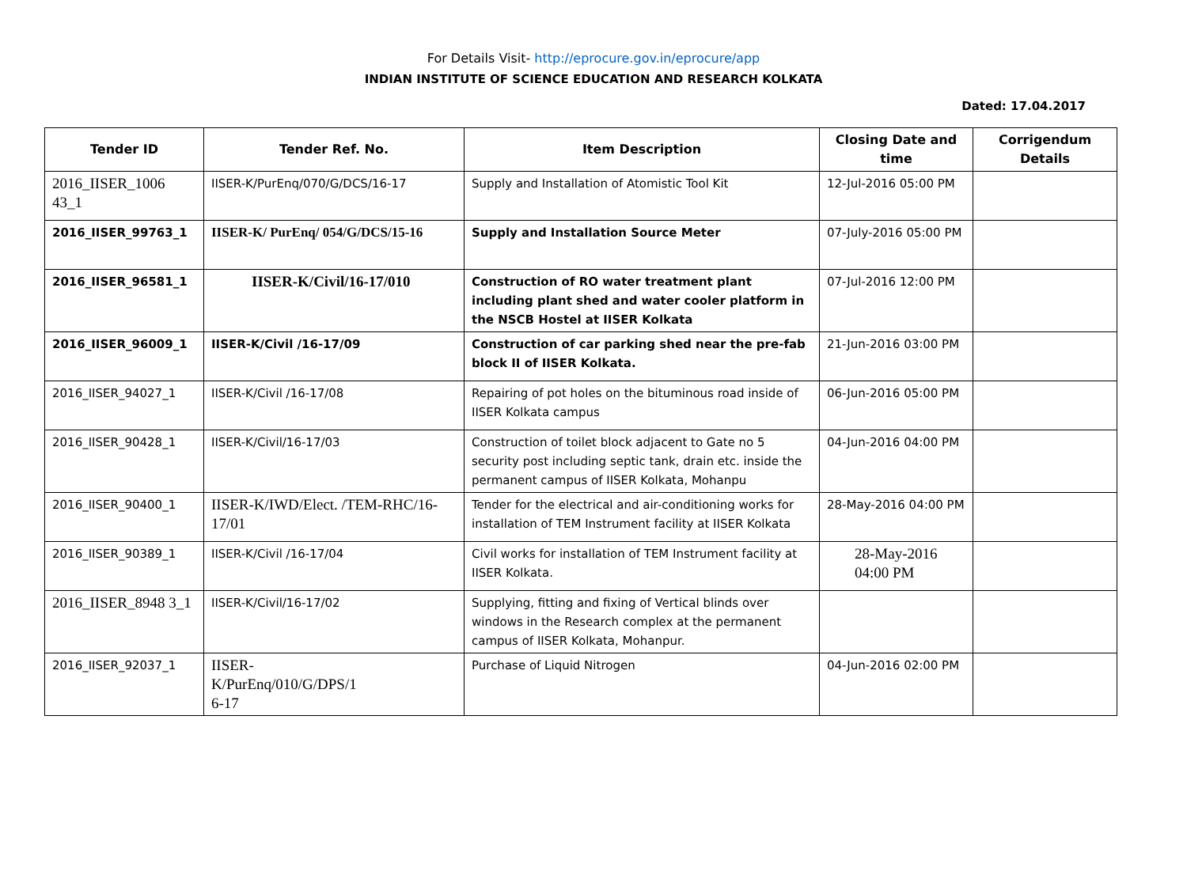For Details Visit- http://eprocure.gov.in/eprocure/app
INDIAN INSTITUTE OF SCIENCE EDUCATION AND RESEARCH KOLKATA
Dated: 17.04.2017
| Tender ID | Tender Ref. No. | Item Description | Closing Date and time | Corrigendum Details |
| --- | --- | --- | --- | --- |
| 2016_IISER_1006 43_1 | IISER-K/PurEnq/070/G/DCS/16-17 | Supply and Installation of Atomistic Tool Kit | 12-Jul-2016 05:00 PM | |
| 2016_IISER_99763_1 | IISER-K/ PurEnq/ 054/G/DCS/15-16 | Supply and Installation Source Meter | 07-July-2016 05:00 PM | |
| 2016_IISER_96581_1 | IISER-K/Civil/16-17/010 | Construction of RO water treatment plant including plant shed and water cooler platform in the NSCB Hostel at IISER Kolkata | 07-Jul-2016 12:00 PM | |
| 2016_IISER_96009_1 | IISER-K/Civil /16-17/09 | Construction of car parking shed near the pre-fab block II of IISER Kolkata. | 21-Jun-2016 03:00 PM | |
| 2016_IISER_94027_1 | IISER-K/Civil /16-17/08 | Repairing of pot holes on the bituminous road inside of IISER Kolkata campus | 06-Jun-2016 05:00 PM | |
| 2016_IISER_90428_1 | IISER-K/Civil/16-17/03 | Construction of toilet block adjacent to Gate no 5 security post including septic tank, drain etc. inside the permanent campus of IISER Kolkata, Mohanpu | 04-Jun-2016 04:00 PM | |
| 2016_IISER_90400_1 | IISER-K/IWD/Elect. /TEM-RHC/16-17/01 | Tender for the electrical and air-conditioning works for installation of TEM Instrument facility at IISER Kolkata | 28-May-2016 04:00 PM | |
| 2016_IISER_90389_1 | IISER-K/Civil /16-17/04 | Civil works for installation of TEM Instrument facility at IISER Kolkata. | 28-May-2016 04:00 PM | |
| 2016_IISER_8948 3_1 | IISER-K/Civil/16-17/02 | Supplying, fitting and fixing of Vertical blinds over windows in the Research complex at the permanent campus of IISER Kolkata, Mohanpur. | | |
| 2016_IISER_92037_1 | IISER- K/PurEnq/010/G/DPS/1 6-17 | Purchase of Liquid Nitrogen | 04-Jun-2016 02:00 PM | |